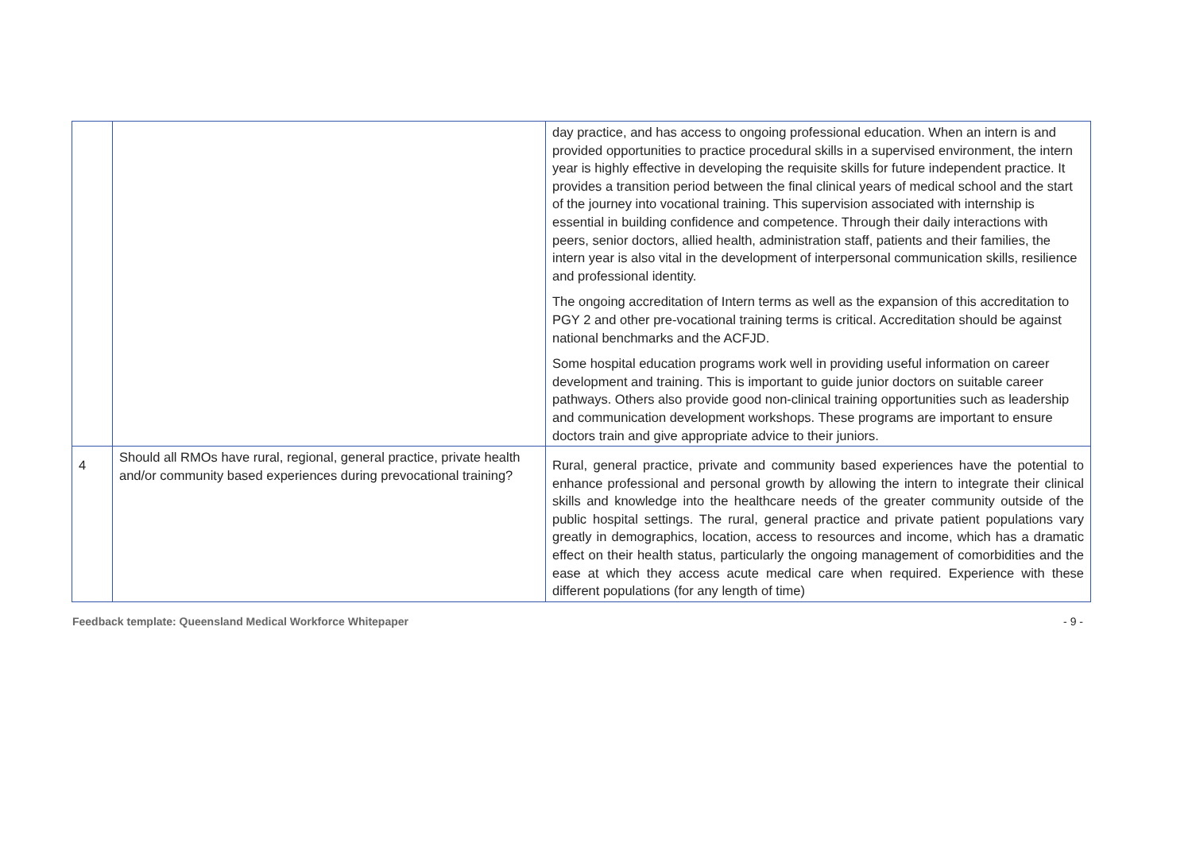| | | day practice, and has access to ongoing professional education. When an intern is and provided opportunities to practice procedural skills in a supervised environment, the intern year is highly effective in developing the requisite skills for future independent practice. It provides a transition period between the final clinical years of medical school and the start of the journey into vocational training. This supervision associated with internship is essential in building confidence and competence. Through their daily interactions with peers, senior doctors, allied health, administration staff, patients and their families, the intern year is also vital in the development of interpersonal communication skills, resilience and professional identity. The ongoing accreditation of Intern terms as well as the expansion of this accreditation to PGY 2 and other pre-vocational training terms is critical. Accreditation should be against national benchmarks and the ACFJD. Some hospital education programs work well in providing useful information on career development and training. This is important to guide junior doctors on suitable career pathways. Others also provide good non-clinical training opportunities such as leadership and communication development workshops. These programs are important to ensure doctors train and give appropriate advice to their juniors. |
| 4 | Should all RMOs have rural, regional, general practice, private health and/or community based experiences during prevocational training? | Rural, general practice, private and community based experiences have the potential to enhance professional and personal growth by allowing the intern to integrate their clinical skills and knowledge into the healthcare needs of the greater community outside of the public hospital settings. The rural, general practice and private patient populations vary greatly in demographics, location, access to resources and income, which has a dramatic effect on their health status, particularly the ongoing management of comorbidities and the ease at which they access acute medical care when required. Experience with these different populations (for any length of time) |
Feedback template: Queensland Medical Workforce Whitepaper - 9 -